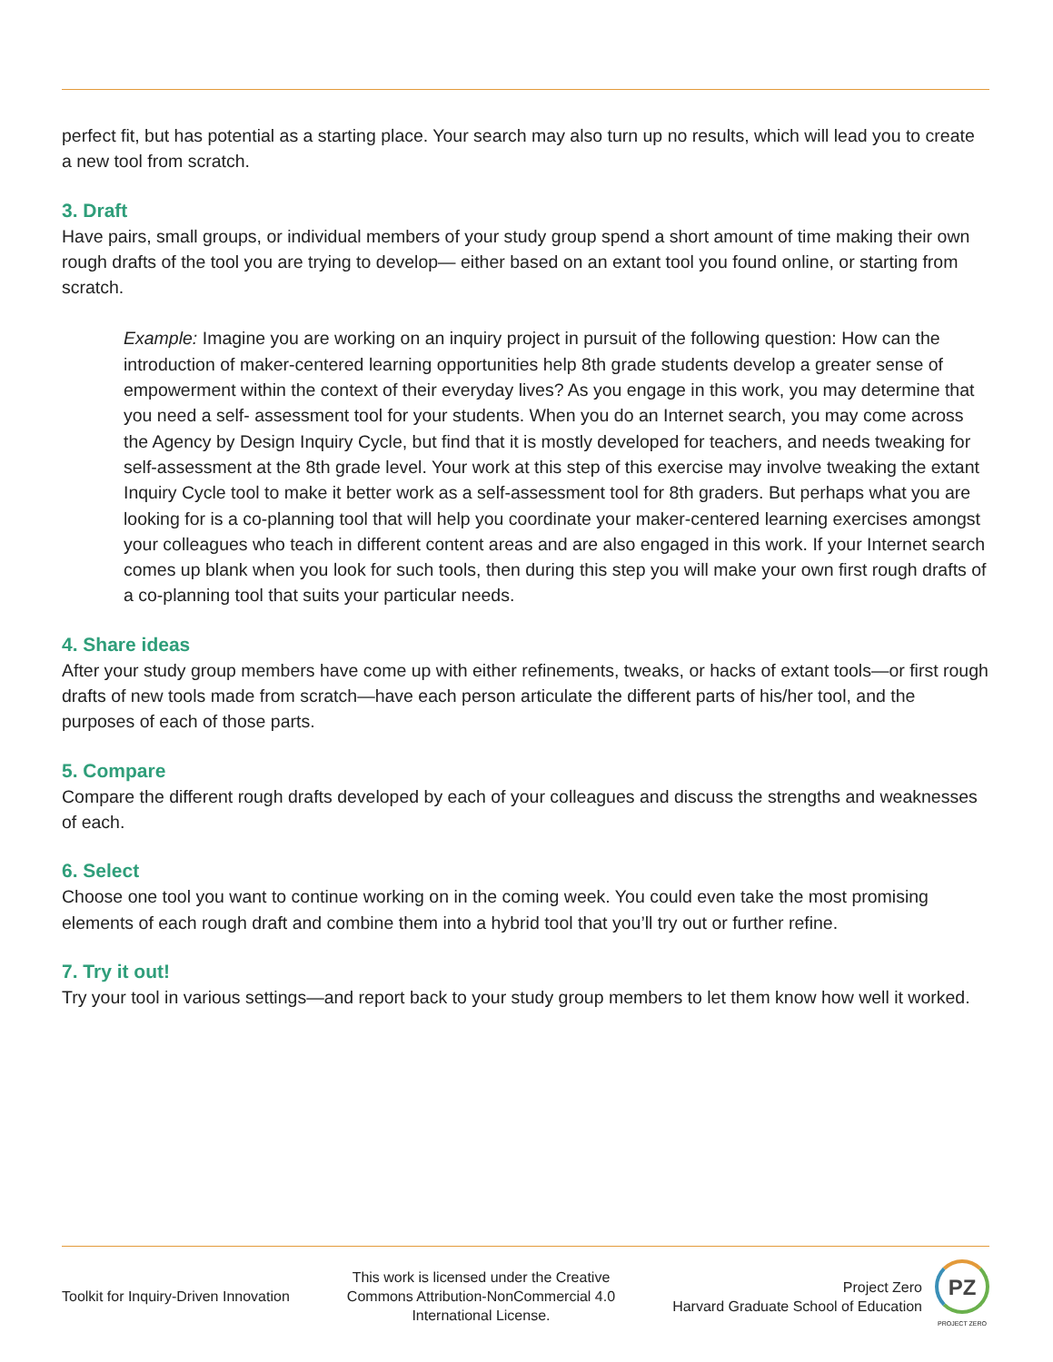perfect fit, but has potential as a starting place. Your search may also turn up no results, which will lead you to create a new tool from scratch.
3. Draft
Have pairs, small groups, or individual members of your study group spend a short amount of time making their own rough drafts of the tool you are trying to develop— either based on an extant tool you found online, or starting from scratch.
Example: Imagine you are working on an inquiry project in pursuit of the following question: How can the introduction of maker-centered learning opportunities help 8th grade students develop a greater sense of empowerment within the context of their everyday lives? As you engage in this work, you may determine that you need a self- assessment tool for your students. When you do an Internet search, you may come across the Agency by Design Inquiry Cycle, but find that it is mostly developed for teachers, and needs tweaking for self-assessment at the 8th grade level. Your work at this step of this exercise may involve tweaking the extant Inquiry Cycle tool to make it better work as a self-assessment tool for 8th graders. But perhaps what you are looking for is a co-planning tool that will help you coordinate your maker-centered learning exercises amongst your colleagues who teach in different content areas and are also engaged in this work. If your Internet search comes up blank when you look for such tools, then during this step you will make your own first rough drafts of a co-planning tool that suits your particular needs.
4. Share ideas
After your study group members have come up with either refinements, tweaks, or hacks of extant tools—or first rough drafts of new tools made from scratch—have each person articulate the different parts of his/her tool, and the purposes of each of those parts.
5. Compare
Compare the different rough drafts developed by each of your colleagues and discuss the strengths and weaknesses of each.
6. Select
Choose one tool you want to continue working on in the coming week. You could even take the most promising elements of each rough draft and combine them into a hybrid tool that you’ll try out or further refine.
7. Try it out!
Try your tool in various settings—and report back to your study group members to let them know how well it worked.
Toolkit for Inquiry-Driven Innovation
This work is licensed under the Creative
Commons Attribution-NonCommercial 4.0
International License.
Project Zero
Harvard Graduate School of Education
PZ
PROJECT ZERO